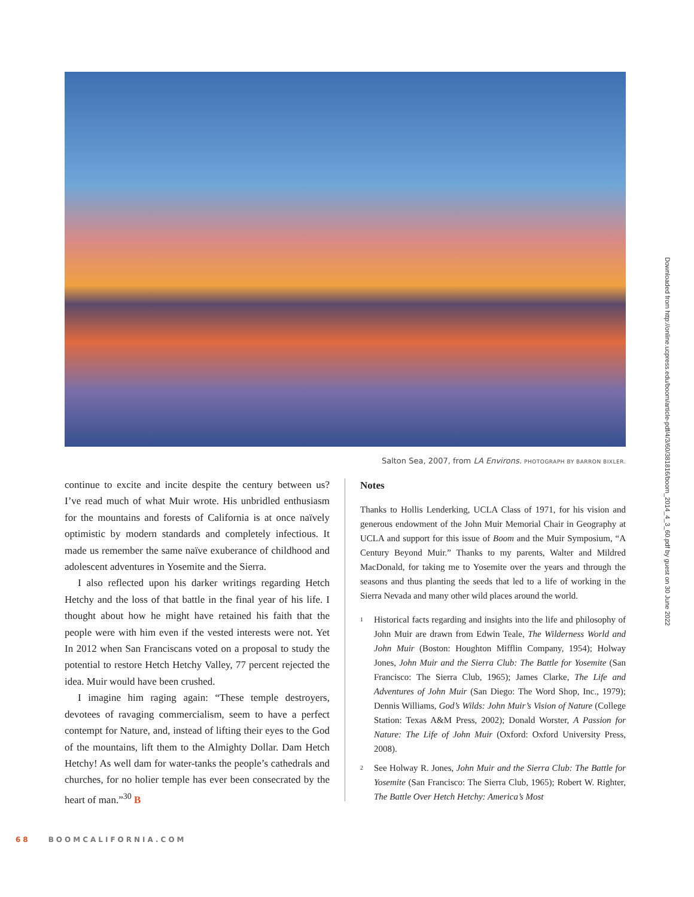Salton Sea, 2007, from LA Environs. PHOTOGRAPH BY BARRON BIXLER.
continue to excite and incite despite the century between us? I’ve read much of what Muir wrote. His unbridled enthusiasm for the mountains and forests of California is at once naïvely optimistic by modern standards and completely infectious. It made us remember the same naïve exuberance of childhood and adolescent adventures in Yosemite and the Sierra.
I also reflected upon his darker writings regarding Hetch Hetchy and the loss of that battle in the final year of his life. I thought about how he might have retained his faith that the people were with him even if the vested interests were not. Yet In 2012 when San Franciscans voted on a proposal to study the potential to restore Hetch Hetchy Valley, 77 percent rejected the idea. Muir would have been crushed.
I imagine him raging again: “These temple destroyers, devotees of ravaging commercialism, seem to have a perfect contempt for Nature, and, instead of lifting their eyes to the God of the mountains, lift them to the Almighty Dollar. Dam Hetch Hetchy! As well dam for water-tanks the people’s cathedrals and churches, for no holier temple has ever been consecrated by the heart of man.”<sup>30</sup> B
Notes
Thanks to Hollis Lenderking, UCLA Class of 1971, for his vision and generous endowment of the John Muir Memorial Chair in Geography at UCLA and support for this issue of Boom and the Muir Symposium, “A Century Beyond Muir.” Thanks to my parents, Walter and Mildred MacDonald, for taking me to Yosemite over the years and through the seasons and thus planting the seeds that led to a life of working in the Sierra Nevada and many other wild places around the world.
<sup>1</sup>
Historical facts regarding and insights into the life and philosophy of John Muir are drawn from Edwin Teale, The Wilderness World and John Muir (Boston: Houghton Mifflin Company, 1954); Holway Jones, John Muir and the Sierra Club: The Battle for Yosemite (San Francisco: The Sierra Club, 1965); James Clarke, The Life and Adventures of John Muir (San Diego: The Word Shop, Inc., 1979); Dennis Williams, God’s Wilds: John Muir’s Vision of Nature (College Station: Texas A&M Press, 2002); Donald Worster, A Passion for Nature: The Life of John Muir (Oxford: Oxford University Press, 2008).
<sup>2</sup>
See Holway R. Jones, John Muir and the Sierra Club: The Battle for Yosemite (San Francisco: The Sierra Club, 1965); Robert W. Righter, The Battle Over Hetch Hetchy: America’s Most
68 BOOMCALIFORNIA.COM
Downloaded from http://online.ucpress.edu/boom/article-pdf/4/3/60/381816/boom_2014_4_3_60.pdf by guest on 30 June 2022